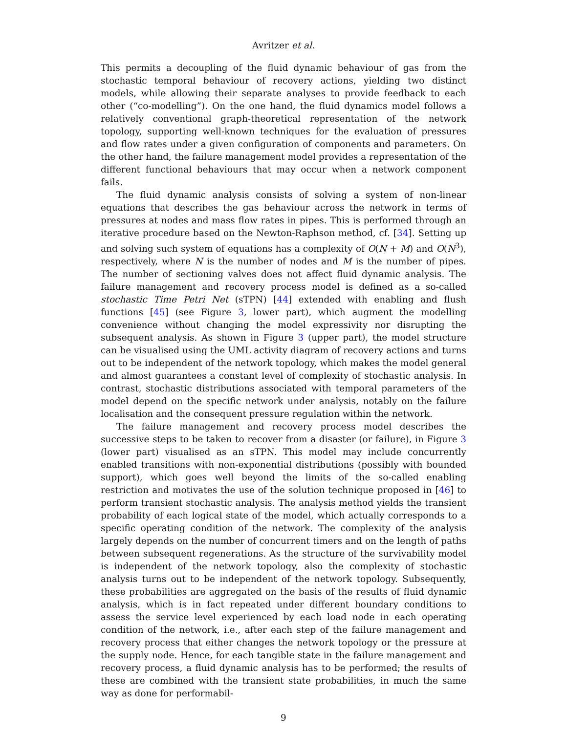Avritzer et al.
This permits a decoupling of the fluid dynamic behaviour of gas from the stochastic temporal behaviour of recovery actions, yielding two distinct models, while allowing their separate analyses to provide feedback to each other (“co-modelling”). On the one hand, the fluid dynamics model follows a relatively conventional graph-theoretical representation of the network topology, supporting well-known techniques for the evaluation of pressures and flow rates under a given configuration of components and parameters. On the other hand, the failure management model provides a representation of the different functional behaviours that may occur when a network component fails.
The fluid dynamic analysis consists of solving a system of non-linear equations that describes the gas behaviour across the network in terms of pressures at nodes and mass flow rates in pipes. This is performed through an iterative procedure based on the Newton-Raphson method, cf. [34]. Setting up and solving such system of equations has a complexity of O(N + M) and O(N<sup>3</sup>), respectively, where N is the number of nodes and M is the number of pipes. The number of sectioning valves does not affect fluid dynamic analysis. The failure management and recovery process model is defined as a so-called stochastic Time Petri Net (sTPN) [44] extended with enabling and flush functions [45] (see Figure 3, lower part), which augment the modelling convenience without changing the model expressivity nor disrupting the subsequent analysis. As shown in Figure 3 (upper part), the model structure can be visualised using the UML activity diagram of recovery actions and turns out to be independent of the network topology, which makes the model general and almost guarantees a constant level of complexity of stochastic analysis. In contrast, stochastic distributions associated with temporal parameters of the model depend on the specific network under analysis, notably on the failure localisation and the consequent pressure regulation within the network.
The failure management and recovery process model describes the successive steps to be taken to recover from a disaster (or failure), in Figure 3 (lower part) visualised as an sTPN. This model may include concurrently enabled transitions with non-exponential distributions (possibly with bounded support), which goes well beyond the limits of the so-called enabling restriction and motivates the use of the solution technique proposed in [46] to perform transient stochastic analysis. The analysis method yields the transient probability of each logical state of the model, which actually corresponds to a specific operating condition of the network. The complexity of the analysis largely depends on the number of concurrent timers and on the length of paths between subsequent regenerations. As the structure of the survivability model is independent of the network topology, also the complexity of stochastic analysis turns out to be independent of the network topology. Subsequently, these probabilities are aggregated on the basis of the results of fluid dynamic analysis, which is in fact repeated under different boundary conditions to assess the service level experienced by each load node in each operating condition of the network, i.e., after each step of the failure management and recovery process that either changes the network topology or the pressure at the supply node. Hence, for each tangible state in the failure management and recovery process, a fluid dynamic analysis has to be performed; the results of these are combined with the transient state probabilities, in much the same way as done for performabil-
9